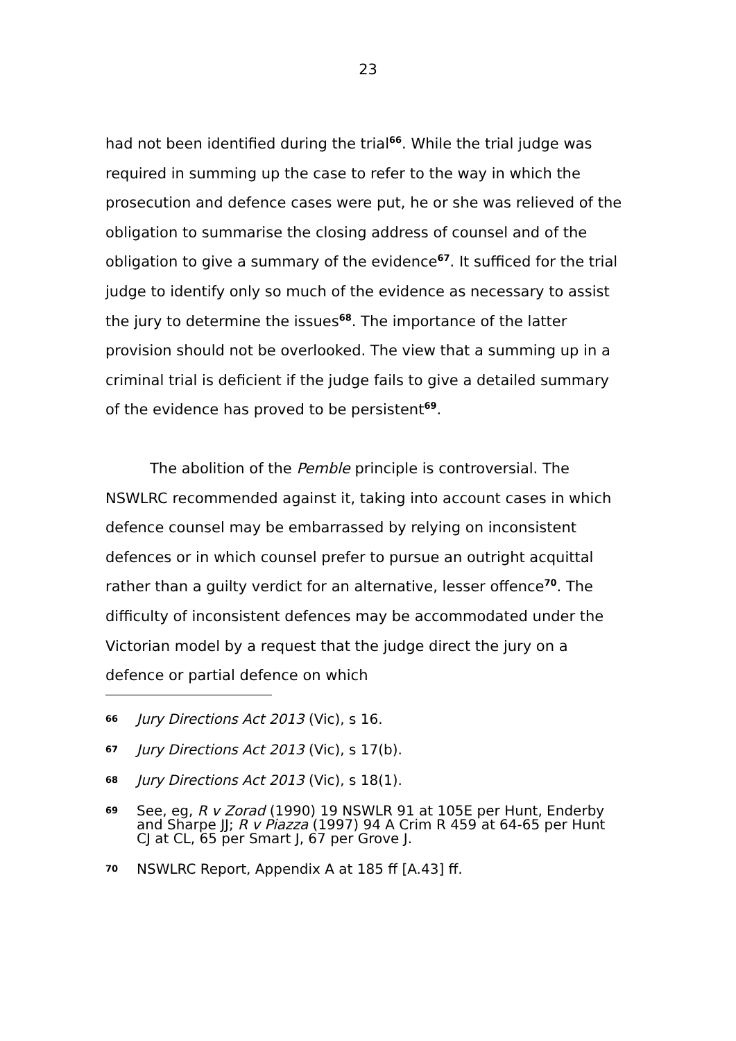23
had not been identified during the trial<sup>66</sup>. While the trial judge was required in summing up the case to refer to the way in which the prosecution and defence cases were put, he or she was relieved of the obligation to summarise the closing address of counsel and of the obligation to give a summary of the evidence<sup>67</sup>. It sufficed for the trial judge to identify only so much of the evidence as necessary to assist the jury to determine the issues<sup>68</sup>. The importance of the latter provision should not be overlooked. The view that a summing up in a criminal trial is deficient if the judge fails to give a detailed summary of the evidence has proved to be persistent<sup>69</sup>.
The abolition of the Pemble principle is controversial. The NSWLRC recommended against it, taking into account cases in which defence counsel may be embarrassed by relying on inconsistent defences or in which counsel prefer to pursue an outright acquittal rather than a guilty verdict for an alternative, lesser offence<sup>70</sup>. The difficulty of inconsistent defences may be accommodated under the Victorian model by a request that the judge direct the jury on a defence or partial defence on which
66 Jury Directions Act 2013 (Vic), s 16.
67 Jury Directions Act 2013 (Vic), s 17(b).
68 Jury Directions Act 2013 (Vic), s 18(1).
69 See, eg, R v Zorad (1990) 19 NSWLR 91 at 105E per Hunt, Enderby and Sharpe JJ; R v Piazza (1997) 94 A Crim R 459 at 64-65 per Hunt CJ at CL, 65 per Smart J, 67 per Grove J.
70 NSWLRC Report, Appendix A at 185 ff [A.43] ff.